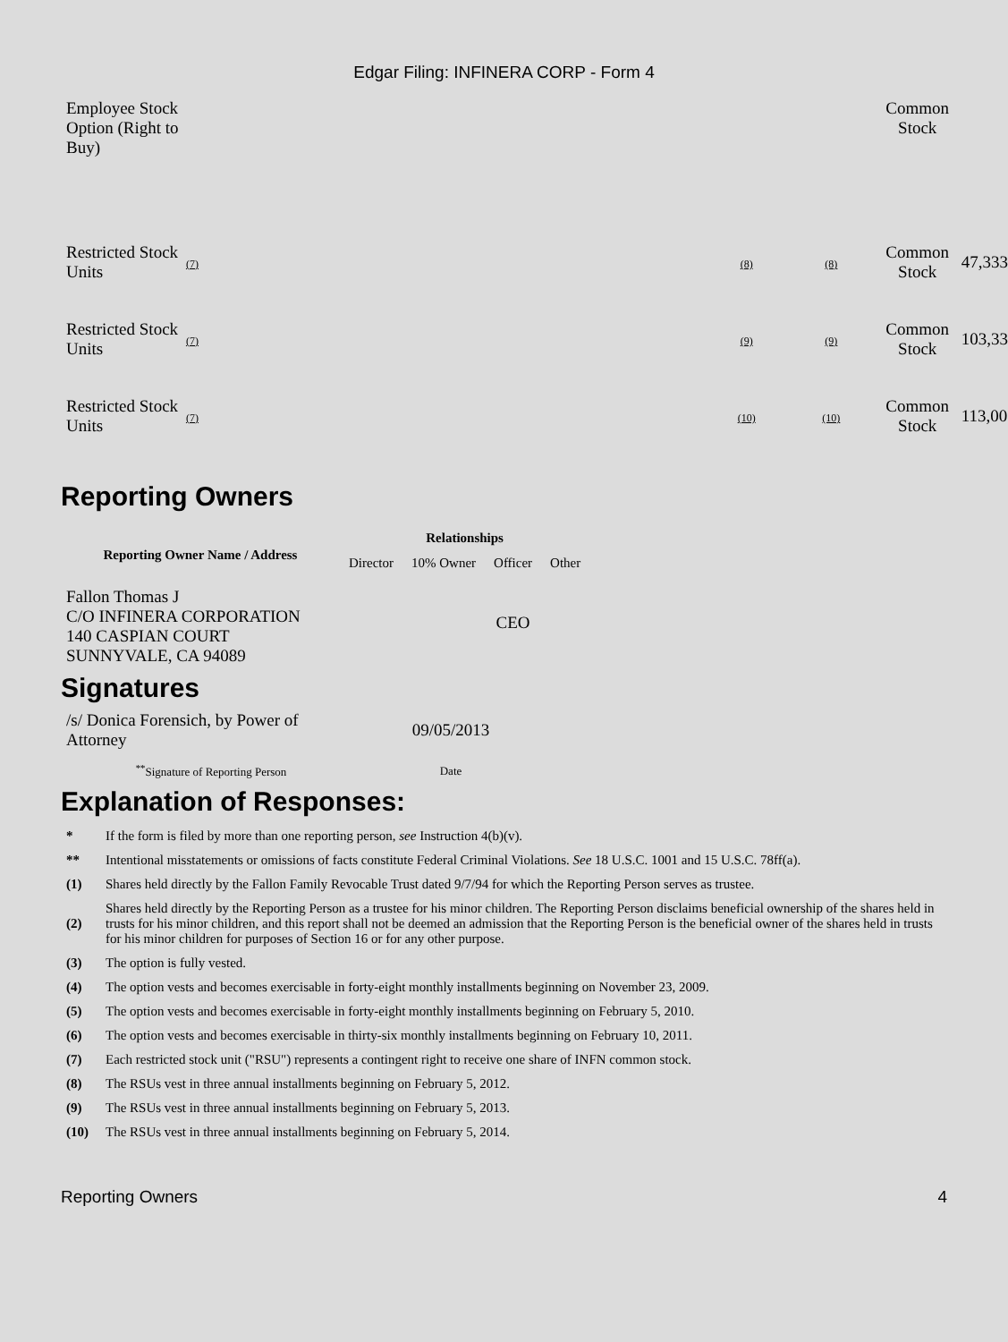Edgar Filing: INFINERA CORP - Form 4
| Employee Stock Option (Right to Buy) | | | | Common Stock | |
| Restricted Stock Units | (7) | (8) | (8) | Common Stock | 47,333 |
| Restricted Stock Units | (7) | (9) | (9) | Common Stock | 103,33 |
| Restricted Stock Units | (7) | (10) | (10) | Common Stock | 113,00 |
Reporting Owners
| Reporting Owner Name / Address | Relationships | | | |
| --- | --- | --- | --- | --- |
| | Director | 10% Owner | Officer | Other |
| Fallon Thomas J C/O INFINERA CORPORATION 140 CASPIAN COURT SUNNYVALE, CA 94089 | | | CEO | |
Signatures
| /s/ Donica Forensich, by Power of Attorney | 09/05/2013 |
| <sup>**</sup> Signature of Reporting Person | Date |
Explanation of Responses:
| * | If the form is filed by more than one reporting person, see Instruction 4(b)(v). |
| ** | Intentional misstatements or omissions of facts constitute Federal Criminal Violations. See 18 U.S.C. 1001 and 15 U.S.C. 78ff(a). |
| (1) | Shares held directly by the Fallon Family Revocable Trust dated 9/7/94 for which the Reporting Person serves as trustee. |
| (2) | Shares held directly by the Reporting Person as a trustee for his minor children. The Reporting Person disclaims beneficial ownership of the shares held in trusts for his minor children, and this report shall not be deemed an admission that the Reporting Person is the beneficial owner of the shares held in trusts for his minor children for purposes of Section 16 or for any other purpose. |
| (3) | The option is fully vested. |
| (4) | The option vests and becomes exercisable in forty-eight monthly installments beginning on November 23, 2009. |
| (5) | The option vests and becomes exercisable in forty-eight monthly installments beginning on February 5, 2010. |
| (6) | The option vests and becomes exercisable in thirty-six monthly installments beginning on February 10, 2011. |
| (7) | Each restricted stock unit ("RSU") represents a contingent right to receive one share of INFN common stock. |
| (8) | The RSUs vest in three annual installments beginning on February 5, 2012. |
| (9) | The RSUs vest in three annual installments beginning on February 5, 2013. |
| (10) | The RSUs vest in three annual installments beginning on February 5, 2014. |
Reporting Owners 4